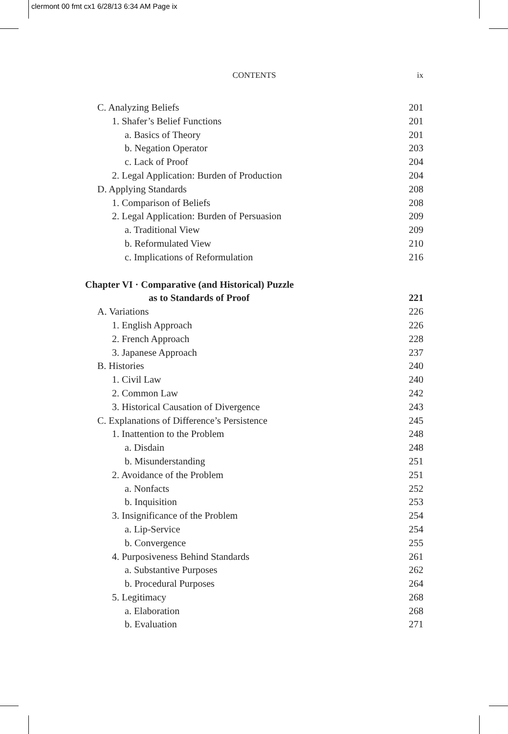clermont 00 fmt cx1 6/28/13 6:34 AM Page ix
CONTENTS ix
C. Analyzing Beliefs 201
1. Shafer’s Belief Functions 201
a. Basics of Theory 201
b. Negation Operator 203
c. Lack of Proof 204
2. Legal Application: Burden of Production 204
D. Applying Standards 208
1. Comparison of Beliefs 208
2. Legal Application: Burden of Persuasion 209
a. Traditional View 209
b. Reformulated View 210
c. Implications of Reformulation 216
Chapter VI · Comparative (and Historical) Puzzle
as to Standards of Proof 221
A. Variations 226
1. English Approach 226
2. French Approach 228
3. Japanese Approach 237
B. Histories 240
1. Civil Law 240
2. Common Law 242
3. Historical Causation of Divergence 243
C. Explanations of Difference’s Persistence 245
1. Inattention to the Problem 248
a. Disdain 248
b. Misunderstanding 251
2. Avoidance of the Problem 251
a. Nonfacts 252
b. Inquisition 253
3. Insignificance of the Problem 254
a. Lip-Service 254
b. Convergence 255
4. Purposiveness Behind Standards 261
a. Substantive Purposes 262
b. Procedural Purposes 264
5. Legitimacy 268
a. Elaboration 268
b. Evaluation 271